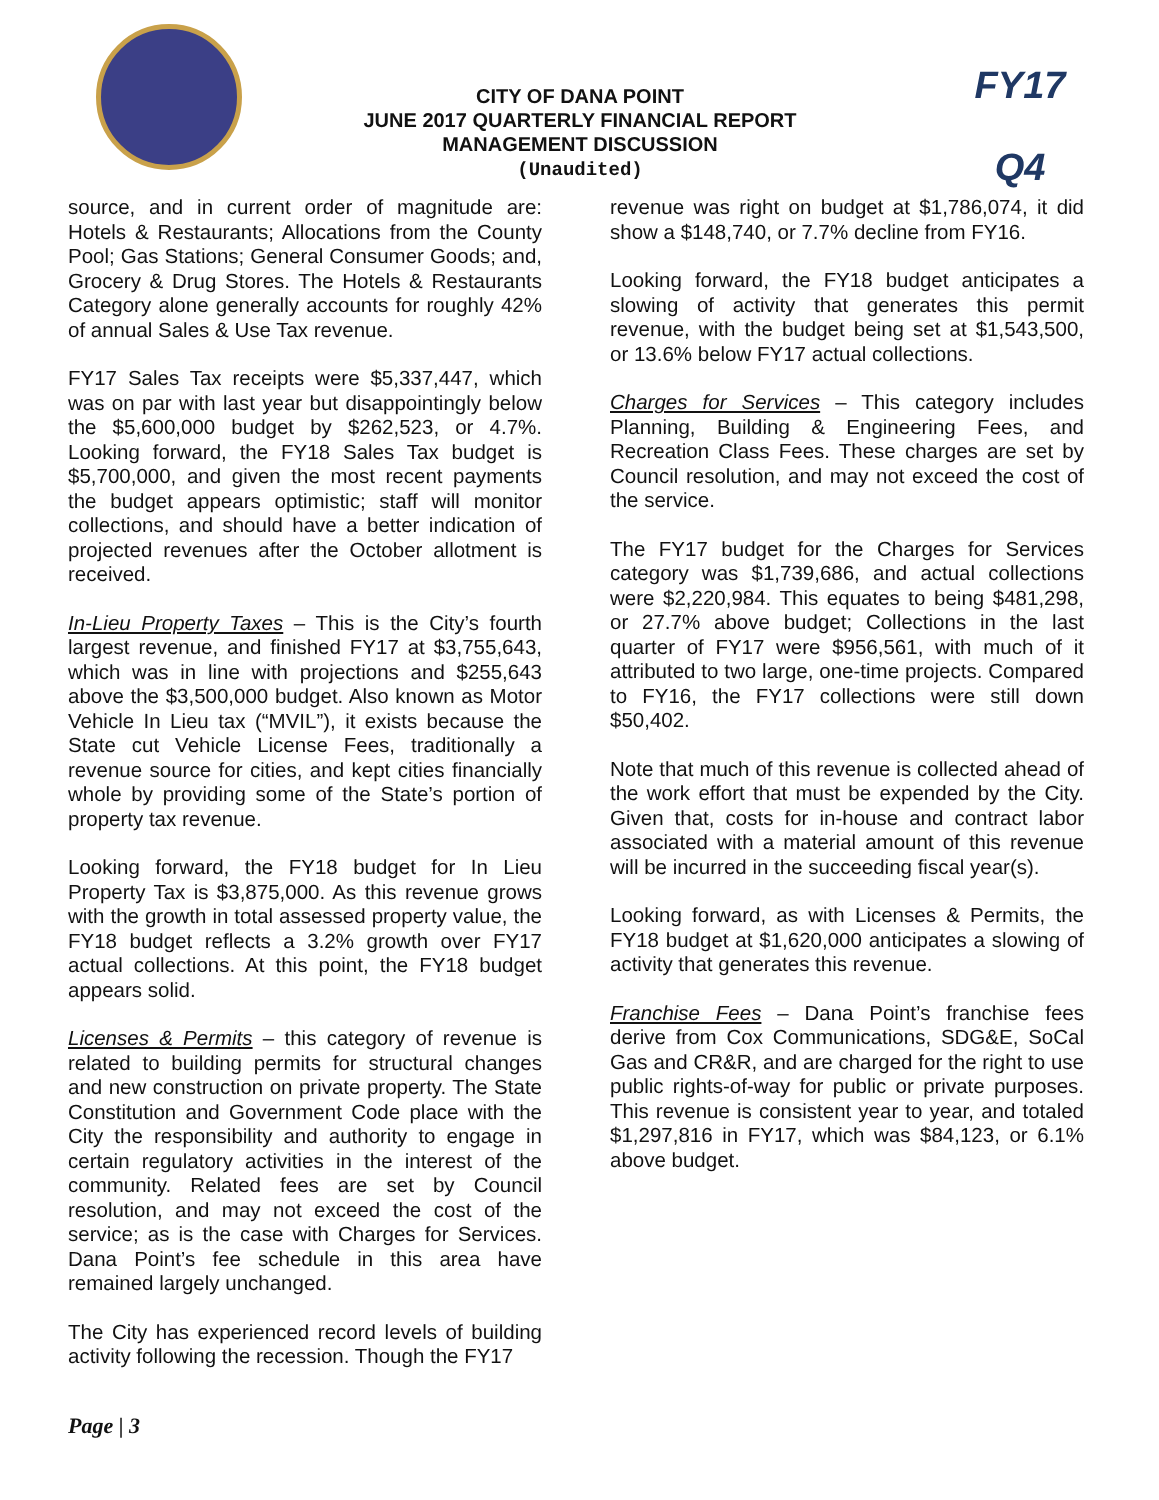CITY OF DANA POINT
JUNE 2017 QUARTERLY FINANCIAL REPORT
MANAGEMENT DISCUSSION
(Unaudited)
FY17
Q4
source, and in current order of magnitude are: Hotels & Restaurants; Allocations from the County Pool; Gas Stations; General Consumer Goods; and, Grocery & Drug Stores. The Hotels & Restaurants Category alone generally accounts for roughly 42% of annual Sales & Use Tax revenue.
FY17 Sales Tax receipts were $5,337,447, which was on par with last year but disappointingly below the $5,600,000 budget by $262,523, or 4.7%. Looking forward, the FY18 Sales Tax budget is $5,700,000, and given the most recent payments the budget appears optimistic; staff will monitor collections, and should have a better indication of projected revenues after the October allotment is received.
In-Lieu Property Taxes – This is the City’s fourth largest revenue, and finished FY17 at $3,755,643, which was in line with projections and $255,643 above the $3,500,000 budget. Also known as Motor Vehicle In Lieu tax (“MVIL”), it exists because the State cut Vehicle License Fees, traditionally a revenue source for cities, and kept cities financially whole by providing some of the State’s portion of property tax revenue.
Looking forward, the FY18 budget for In Lieu Property Tax is $3,875,000. As this revenue grows with the growth in total assessed property value, the FY18 budget reflects a 3.2% growth over FY17 actual collections. At this point, the FY18 budget appears solid.
Licenses & Permits – this category of revenue is related to building permits for structural changes and new construction on private property. The State Constitution and Government Code place with the City the responsibility and authority to engage in certain regulatory activities in the interest of the community. Related fees are set by Council resolution, and may not exceed the cost of the service; as is the case with Charges for Services. Dana Point’s fee schedule in this area have remained largely unchanged.
The City has experienced record levels of building activity following the recession. Though the FY17
revenue was right on budget at $1,786,074, it did show a $148,740, or 7.7% decline from FY16.
Looking forward, the FY18 budget anticipates a slowing of activity that generates this permit revenue, with the budget being set at $1,543,500, or 13.6% below FY17 actual collections.
Charges for Services – This category includes Planning, Building & Engineering Fees, and Recreation Class Fees. These charges are set by Council resolution, and may not exceed the cost of the service.
The FY17 budget for the Charges for Services category was $1,739,686, and actual collections were $2,220,984. This equates to being $481,298, or 27.7% above budget; Collections in the last quarter of FY17 were $956,561, with much of it attributed to two large, one-time projects. Compared to FY16, the FY17 collections were still down $50,402.
Note that much of this revenue is collected ahead of the work effort that must be expended by the City. Given that, costs for in-house and contract labor associated with a material amount of this revenue will be incurred in the succeeding fiscal year(s).
Looking forward, as with Licenses & Permits, the FY18 budget at $1,620,000 anticipates a slowing of activity that generates this revenue.
Franchise Fees – Dana Point’s franchise fees derive from Cox Communications, SDG&E, SoCal Gas and CR&R, and are charged for the right to use public rights-of-way for public or private purposes. This revenue is consistent year to year, and totaled $1,297,816 in FY17, which was $84,123, or 6.1% above budget.
Page | 3